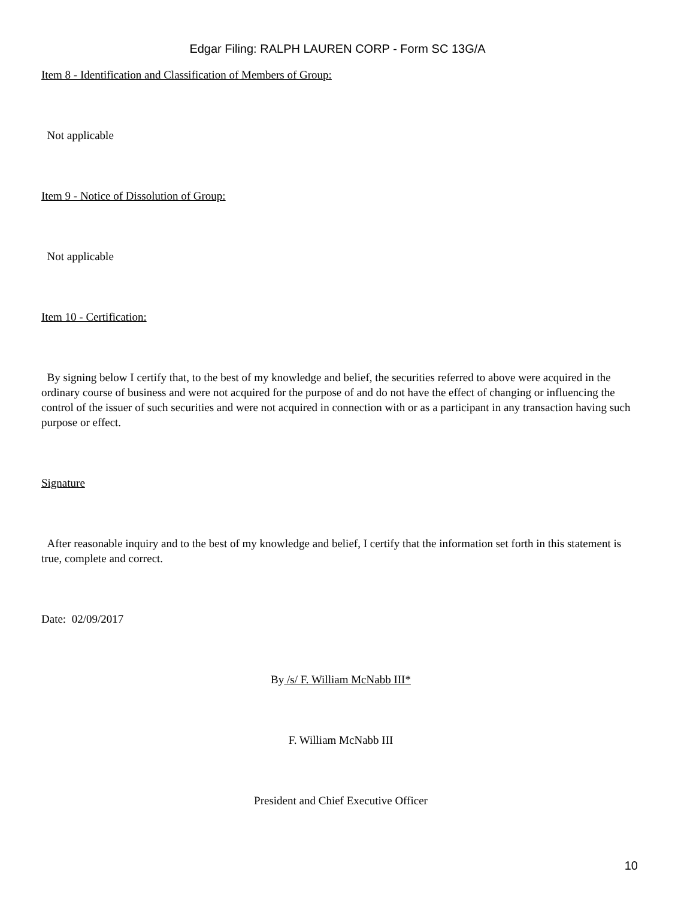Edgar Filing: RALPH LAUREN CORP - Form SC 13G/A
Item 8 - Identification and Classification of Members of Group:
Not applicable
Item 9 - Notice of Dissolution of Group:
Not applicable
Item 10 - Certification:
By signing below I certify that, to the best of my knowledge and belief, the securities referred to above were acquired in the ordinary course of business and were not acquired for the purpose of and do not have the effect of changing or influencing the control of the issuer of such securities and were not acquired in connection with or as a participant in any transaction having such purpose or effect.
Signature
After reasonable inquiry and to the best of my knowledge and belief, I certify that the information set forth in this statement is true, complete and correct.
Date: 02/09/2017
By /s/ F. William McNabb III*
F. William McNabb III
President and Chief Executive Officer
10